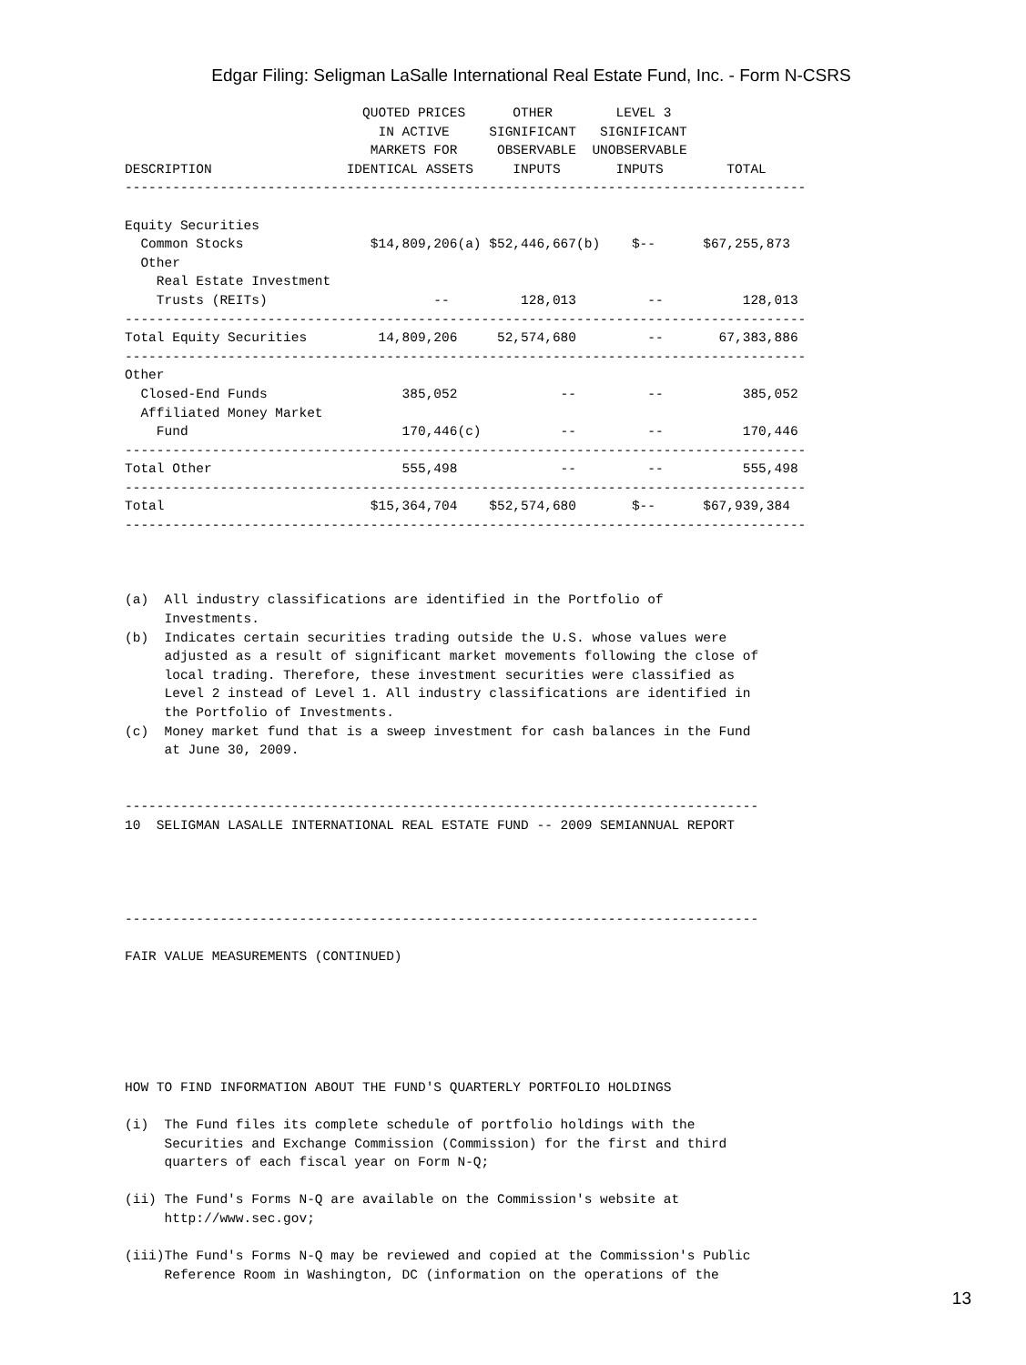Edgar Filing: Seligman LaSalle International Real Estate Fund, Inc. - Form N-CSRS
                              QUOTED PRICES      OTHER        LEVEL 3
                                IN ACTIVE     SIGNIFICANT   SIGNIFICANT
                               MARKETS FOR     OBSERVABLE  UNOBSERVABLE
DESCRIPTION                 IDENTICAL ASSETS     INPUTS       INPUTS        TOTAL
--------------------------------------------------------------------------------------

Equity Securities
  Common Stocks                $14,809,206(a) $52,446,667(b)    $--      $67,255,873
  Other
    Real Estate Investment
    Trusts (REITs)                     --         128,013         --          128,013
--------------------------------------------------------------------------------------
Total Equity Securities         14,809,206     52,574,680         --       67,383,886
--------------------------------------------------------------------------------------
Other
  Closed-End Funds                 385,052             --         --          385,052
  Affiliated Money Market
    Fund                           170,446(c)          --         --          170,446
--------------------------------------------------------------------------------------
Total Other                        555,498             --         --          555,498
--------------------------------------------------------------------------------------
Total                          $15,364,704    $52,574,680       $--      $67,939,384
--------------------------------------------------------------------------------------



(a)  All industry classifications are identified in the Portfolio of
     Investments.
(b)  Indicates certain securities trading outside the U.S. whose values were
     adjusted as a result of significant market movements following the close of
     local trading. Therefore, these investment securities were classified as
     Level 2 instead of Level 1. All industry classifications are identified in
     the Portfolio of Investments.
(c)  Money market fund that is a sweep investment for cash balances in the Fund
     at June 30, 2009.


--------------------------------------------------------------------------------
10  SELIGMAN LASALLE INTERNATIONAL REAL ESTATE FUND -- 2009 SEMIANNUAL REPORT




--------------------------------------------------------------------------------

FAIR VALUE MEASUREMENTS (CONTINUED)






HOW TO FIND INFORMATION ABOUT THE FUND'S QUARTERLY PORTFOLIO HOLDINGS

(i)  The Fund files its complete schedule of portfolio holdings with the
     Securities and Exchange Commission (Commission) for the first and third
     quarters of each fiscal year on Form N-Q;

(ii) The Fund's Forms N-Q are available on the Commission's website at
     http://www.sec.gov;

(iii)The Fund's Forms N-Q may be reviewed and copied at the Commission's Public
     Reference Room in Washington, DC (information on the operations of the
13